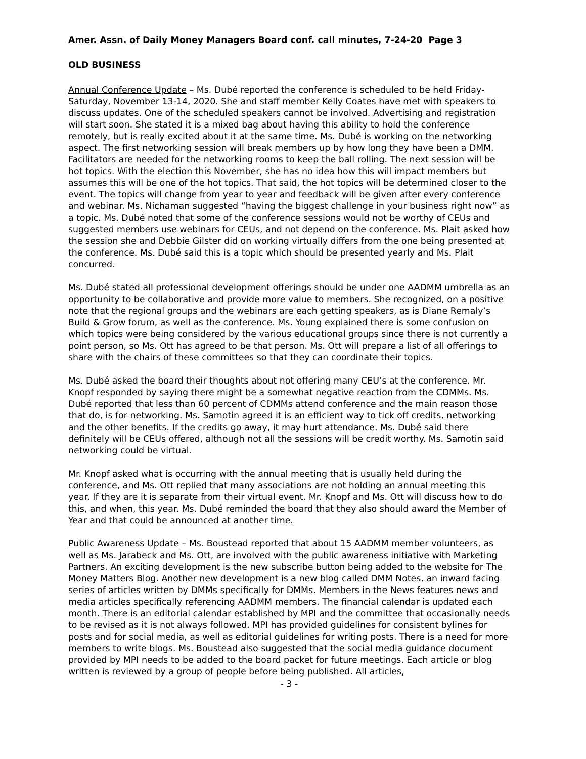Amer. Assn. of Daily Money Managers Board conf. call minutes, 7-24-20 Page 3
OLD BUSINESS
Annual Conference Update – Ms. Dubé reported the conference is scheduled to be held Friday-Saturday, November 13-14, 2020. She and staff member Kelly Coates have met with speakers to discuss updates. One of the scheduled speakers cannot be involved. Advertising and registration will start soon. She stated it is a mixed bag about having this ability to hold the conference remotely, but is really excited about it at the same time. Ms. Dubé is working on the networking aspect. The first networking session will break members up by how long they have been a DMM. Facilitators are needed for the networking rooms to keep the ball rolling. The next session will be hot topics. With the election this November, she has no idea how this will impact members but assumes this will be one of the hot topics. That said, the hot topics will be determined closer to the event. The topics will change from year to year and feedback will be given after every conference and webinar. Ms. Nichaman suggested “having the biggest challenge in your business right now” as a topic. Ms. Dubé noted that some of the conference sessions would not be worthy of CEUs and suggested members use webinars for CEUs, and not depend on the conference. Ms. Plait asked how the session she and Debbie Gilster did on working virtually differs from the one being presented at the conference. Ms. Dubé said this is a topic which should be presented yearly and Ms. Plait concurred.
Ms. Dubé stated all professional development offerings should be under one AADMM umbrella as an opportunity to be collaborative and provide more value to members. She recognized, on a positive note that the regional groups and the webinars are each getting speakers, as is Diane Remaly’s Build & Grow forum, as well as the conference. Ms. Young explained there is some confusion on which topics were being considered by the various educational groups since there is not currently a point person, so Ms. Ott has agreed to be that person. Ms. Ott will prepare a list of all offerings to share with the chairs of these committees so that they can coordinate their topics.
Ms. Dubé asked the board their thoughts about not offering many CEU’s at the conference. Mr. Knopf responded by saying there might be a somewhat negative reaction from the CDMMs. Ms. Dubé reported that less than 60 percent of CDMMs attend conference and the main reason those that do, is for networking. Ms. Samotin agreed it is an efficient way to tick off credits, networking and the other benefits. If the credits go away, it may hurt attendance. Ms. Dubé said there definitely will be CEUs offered, although not all the sessions will be credit worthy. Ms. Samotin said networking could be virtual.
Mr. Knopf asked what is occurring with the annual meeting that is usually held during the conference, and Ms. Ott replied that many associations are not holding an annual meeting this year. If they are it is separate from their virtual event. Mr. Knopf and Ms. Ott will discuss how to do this, and when, this year. Ms. Dubé reminded the board that they also should award the Member of Year and that could be announced at another time.
Public Awareness Update – Ms. Boustead reported that about 15 AADMM member volunteers, as well as Ms. Jarabeck and Ms. Ott, are involved with the public awareness initiative with Marketing Partners. An exciting development is the new subscribe button being added to the website for The Money Matters Blog. Another new development is a new blog called DMM Notes, an inward facing series of articles written by DMMs specifically for DMMs. Members in the News features news and media articles specifically referencing AADMM members. The financial calendar is updated each month. There is an editorial calendar established by MPI and the committee that occasionally needs to be revised as it is not always followed. MPI has provided guidelines for consistent bylines for posts and for social media, as well as editorial guidelines for writing posts. There is a need for more members to write blogs. Ms. Boustead also suggested that the social media guidance document provided by MPI needs to be added to the board packet for future meetings. Each article or blog written is reviewed by a group of people before being published. All articles,
- 3 -